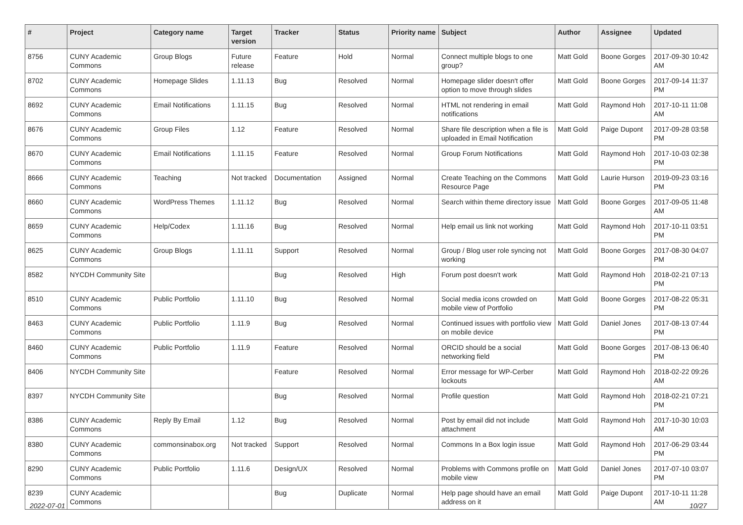| # | Project | Category name | Target version | Tracker | Status | Priority name | Subject | Author | Assignee | Updated |
| --- | --- | --- | --- | --- | --- | --- | --- | --- | --- | --- |
| 8756 | CUNY Academic Commons | Group Blogs | Future release | Feature | Hold | Normal | Connect multiple blogs to one group? | Matt Gold | Boone Gorges | 2017-09-30 10:42 AM |
| 8702 | CUNY Academic Commons | Homepage Slides | 1.11.13 | Bug | Resolved | Normal | Homepage slider doesn't offer option to move through slides | Matt Gold | Boone Gorges | 2017-09-14 11:37 PM |
| 8692 | CUNY Academic Commons | Email Notifications | 1.11.15 | Bug | Resolved | Normal | HTML not rendering in email notifications | Matt Gold | Raymond Hoh | 2017-10-11 11:08 AM |
| 8676 | CUNY Academic Commons | Group Files | 1.12 | Feature | Resolved | Normal | Share file description when a file is uploaded in Email Notification | Matt Gold | Paige Dupont | 2017-09-28 03:58 PM |
| 8670 | CUNY Academic Commons | Email Notifications | 1.11.15 | Feature | Resolved | Normal | Group Forum Notifications | Matt Gold | Raymond Hoh | 2017-10-03 02:38 PM |
| 8666 | CUNY Academic Commons | Teaching | Not tracked | Documentation | Assigned | Normal | Create Teaching on the Commons Resource Page | Matt Gold | Laurie Hurson | 2019-09-23 03:16 PM |
| 8660 | CUNY Academic Commons | WordPress Themes | 1.11.12 | Bug | Resolved | Normal | Search within theme directory issue | Matt Gold | Boone Gorges | 2017-09-05 11:48 AM |
| 8659 | CUNY Academic Commons | Help/Codex | 1.11.16 | Bug | Resolved | Normal | Help email us link not working | Matt Gold | Raymond Hoh | 2017-10-11 03:51 PM |
| 8625 | CUNY Academic Commons | Group Blogs | 1.11.11 | Support | Resolved | Normal | Group / Blog user role syncing not working | Matt Gold | Boone Gorges | 2017-08-30 04:07 PM |
| 8582 | NYCDH Community Site | | | Bug | Resolved | High | Forum post doesn't work | Matt Gold | Raymond Hoh | 2018-02-21 07:13 PM |
| 8510 | CUNY Academic Commons | Public Portfolio | 1.11.10 | Bug | Resolved | Normal | Social media icons crowded on mobile view of Portfolio | Matt Gold | Boone Gorges | 2017-08-22 05:31 PM |
| 8463 | CUNY Academic Commons | Public Portfolio | 1.11.9 | Bug | Resolved | Normal | Continued issues with portfolio view on mobile device | Matt Gold | Daniel Jones | 2017-08-13 07:44 PM |
| 8460 | CUNY Academic Commons | Public Portfolio | 1.11.9 | Feature | Resolved | Normal | ORCID should be a social networking field | Matt Gold | Boone Gorges | 2017-08-13 06:40 PM |
| 8406 | NYCDH Community Site | | | Feature | Resolved | Normal | Error message for WP-Cerber lockouts | Matt Gold | Raymond Hoh | 2018-02-22 09:26 AM |
| 8397 | NYCDH Community Site | | | Bug | Resolved | Normal | Profile question | Matt Gold | Raymond Hoh | 2018-02-21 07:21 PM |
| 8386 | CUNY Academic Commons | Reply By Email | 1.12 | Bug | Resolved | Normal | Post by email did not include attachment | Matt Gold | Raymond Hoh | 2017-10-30 10:03 AM |
| 8380 | CUNY Academic Commons | commonsinabox.org | Not tracked | Support | Resolved | Normal | Commons In a Box login issue | Matt Gold | Raymond Hoh | 2017-06-29 03:44 PM |
| 8290 | CUNY Academic Commons | Public Portfolio | 1.11.6 | Design/UX | Resolved | Normal | Problems with Commons profile on mobile view | Matt Gold | Daniel Jones | 2017-07-10 03:07 PM |
| 8239 | CUNY Academic Commons | | | Bug | Duplicate | Normal | Help page should have an email address on it | Matt Gold | Paige Dupont | 2017-10-11 11:28 AM |
2022-07-01 10/27